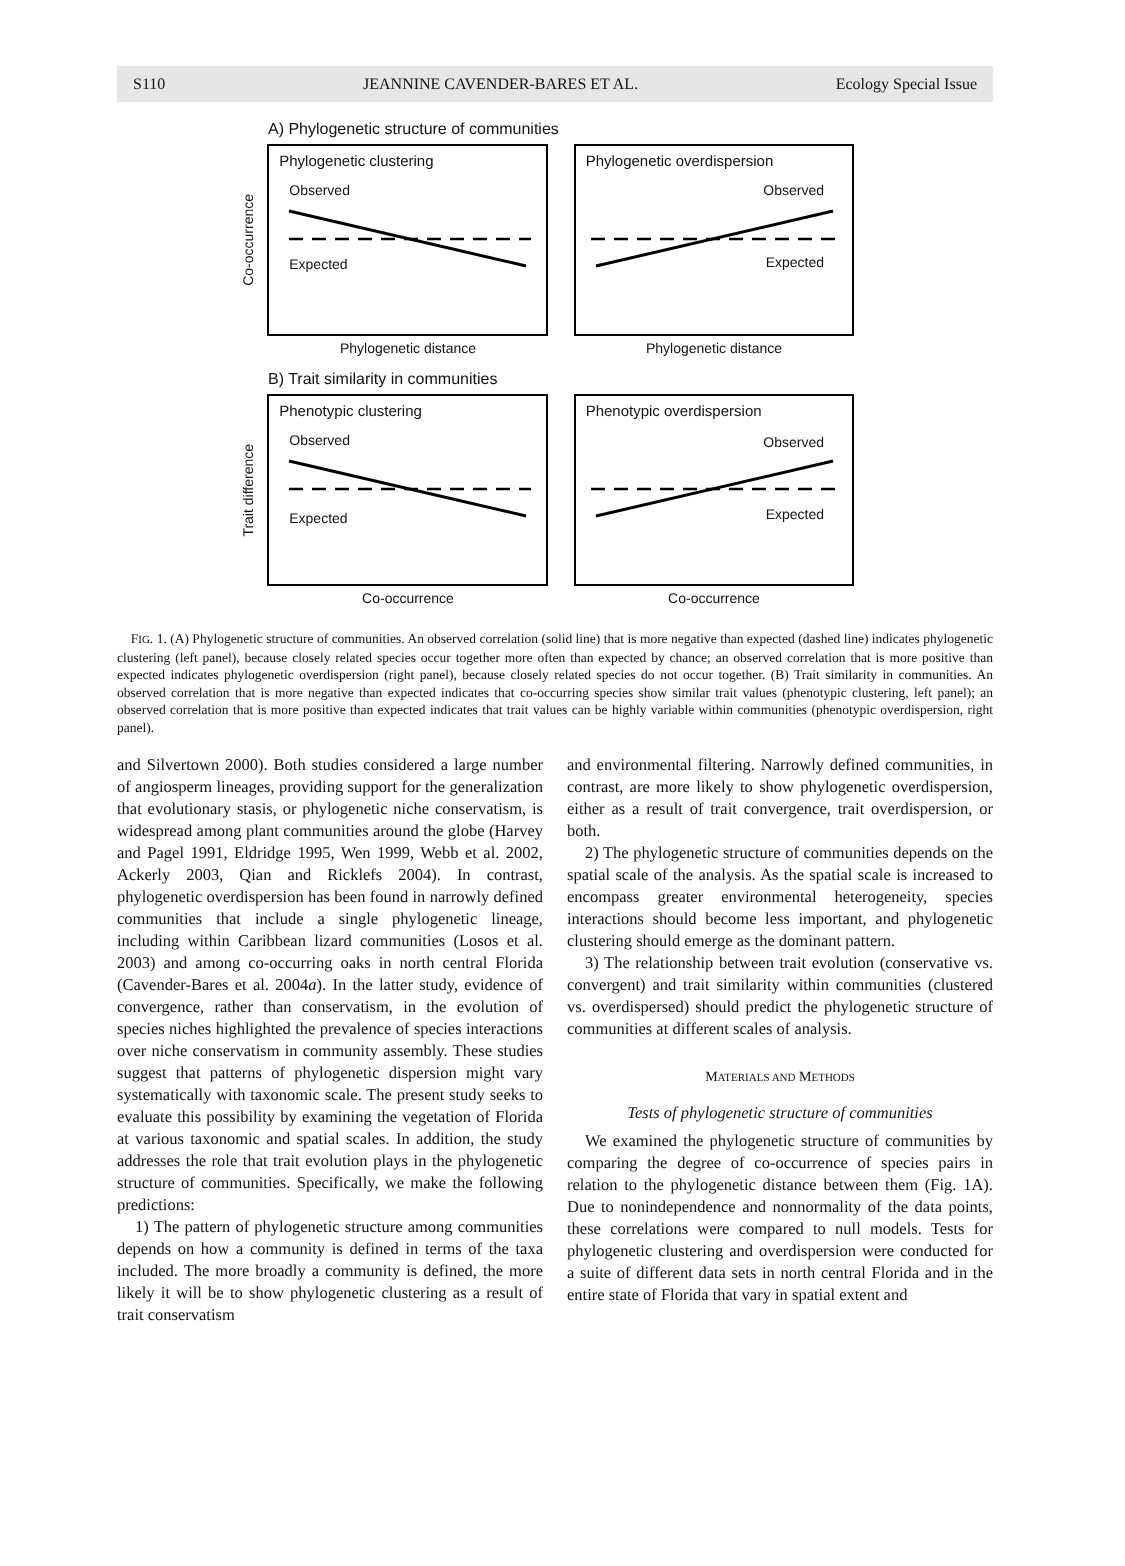S110 JEANNINE CAVENDER-BARES ET AL. Ecology Special Issue
A) Phylogenetic structure of communities
Co-occurrence
Phylogenetic clustering
Observed
Expected
Phylogenetic overdispersion
Observed
Expected
Phylogenetic distance Phylogenetic distance
B) Trait similarity in communities
Trait difference
Phenotypic clustering
Observed
Expected
Phenotypic overdispersion
Observed
Expected
Co-occurrence Co-occurrence
FIG. 1. (A) Phylogenetic structure of communities. An observed correlation (solid line) that is more negative than expected (dashed line) indicates phylogenetic clustering (left panel), because closely related species occur together more often than expected by chance; an observed correlation that is more positive than expected indicates phylogenetic overdispersion (right panel), because closely related species do not occur together. (B) Trait similarity in communities. An observed correlation that is more negative than expected indicates that co-occurring species show similar trait values (phenotypic clustering, left panel); an observed correlation that is more positive than expected indicates that trait values can be highly variable within communities (phenotypic overdispersion, right panel).
and Silvertown 2000). Both studies considered a large number of angiosperm lineages, providing support for the generalization that evolutionary stasis, or phylogenetic niche conservatism, is widespread among plant communities around the globe (Harvey and Pagel 1991, Eldridge 1995, Wen 1999, Webb et al. 2002, Ackerly 2003, Qian and Ricklefs 2004). In contrast, phylogenetic overdispersion has been found in narrowly defined communities that include a single phylogenetic lineage, including within Caribbean lizard communities (Losos et al. 2003) and among co-occurring oaks in north central Florida (Cavender-Bares et al. 2004a). In the latter study, evidence of convergence, rather than conservatism, in the evolution of species niches highlighted the prevalence of species interactions over niche conservatism in community assembly. These studies suggest that patterns of phylogenetic dispersion might vary systematically with taxonomic scale. The present study seeks to evaluate this possibility by examining the vegetation of Florida at various taxonomic and spatial scales. In addition, the study addresses the role that trait evolution plays in the phylogenetic structure of communities. Specifically, we make the following predictions:
1) The pattern of phylogenetic structure among communities depends on how a community is defined in terms of the taxa included. The more broadly a community is defined, the more likely it will be to show phylogenetic clustering as a result of trait conservatism
and environmental filtering. Narrowly defined communities, in contrast, are more likely to show phylogenetic overdispersion, either as a result of trait convergence, trait overdispersion, or both.
2) The phylogenetic structure of communities depends on the spatial scale of the analysis. As the spatial scale is increased to encompass greater environmental heterogeneity, species interactions should become less important, and phylogenetic clustering should emerge as the dominant pattern.
3) The relationship between trait evolution (conservative vs. convergent) and trait similarity within communities (clustered vs. overdispersed) should predict the phylogenetic structure of communities at different scales of analysis.
MATERIALS AND METHODS
Tests of phylogenetic structure of communities
We examined the phylogenetic structure of communities by comparing the degree of co-occurrence of species pairs in relation to the phylogenetic distance between them (Fig. 1A). Due to nonindependence and nonnormality of the data points, these correlations were compared to null models. Tests for phylogenetic clustering and overdispersion were conducted for a suite of different data sets in north central Florida and in the entire state of Florida that vary in spatial extent and